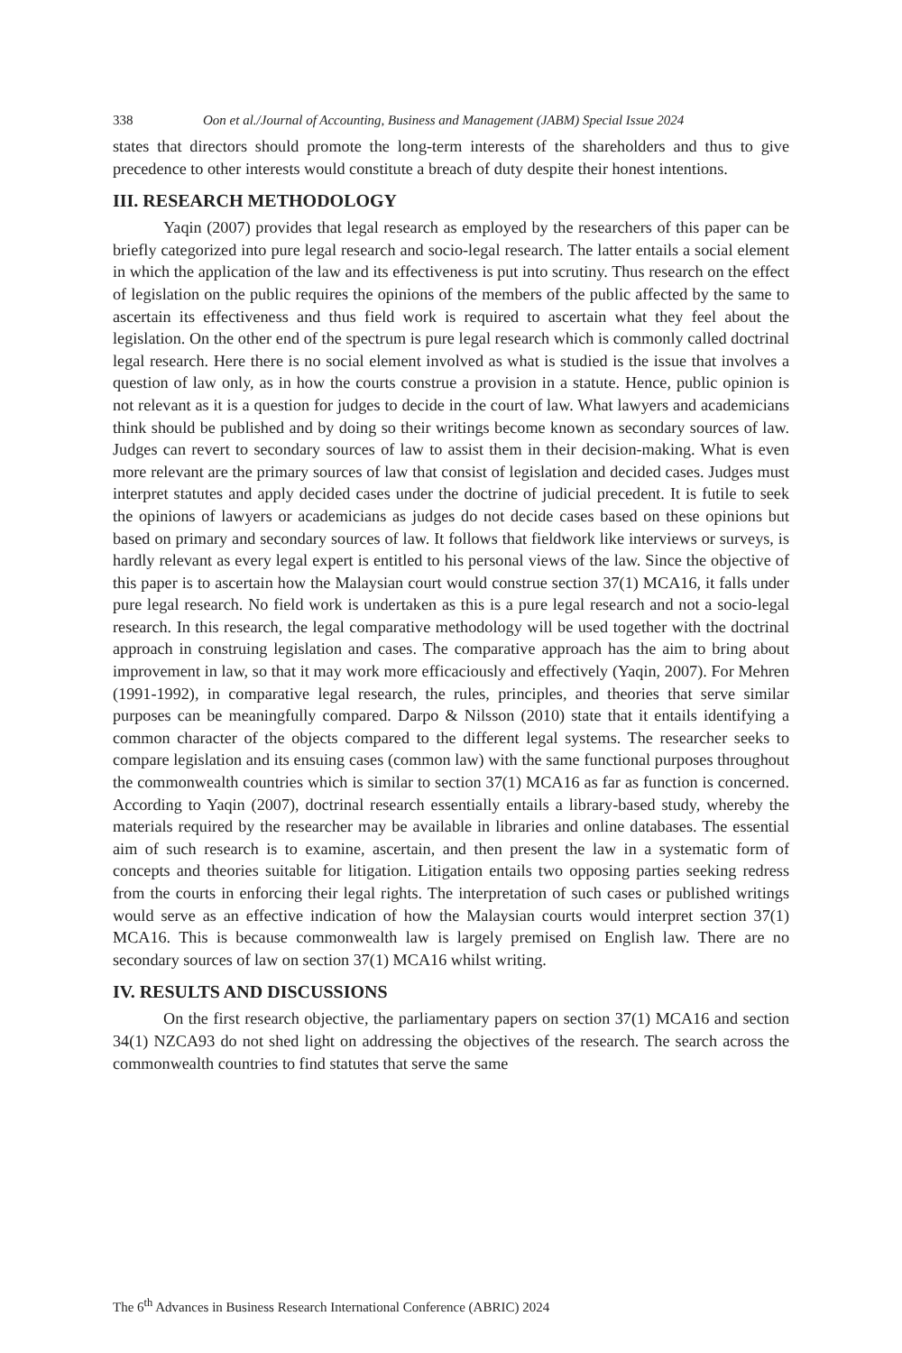338 Oon et al./Journal of Accounting, Business and Management (JABM) Special Issue 2024
states that directors should promote the long-term interests of the shareholders and thus to give precedence to other interests would constitute a breach of duty despite their honest intentions.
III. RESEARCH METHODOLOGY
Yaqin (2007) provides that legal research as employed by the researchers of this paper can be briefly categorized into pure legal research and socio-legal research. The latter entails a social element in which the application of the law and its effectiveness is put into scrutiny. Thus research on the effect of legislation on the public requires the opinions of the members of the public affected by the same to ascertain its effectiveness and thus field work is required to ascertain what they feel about the legislation. On the other end of the spectrum is pure legal research which is commonly called doctrinal legal research. Here there is no social element involved as what is studied is the issue that involves a question of law only, as in how the courts construe a provision in a statute. Hence, public opinion is not relevant as it is a question for judges to decide in the court of law. What lawyers and academicians think should be published and by doing so their writings become known as secondary sources of law. Judges can revert to secondary sources of law to assist them in their decision-making. What is even more relevant are the primary sources of law that consist of legislation and decided cases. Judges must interpret statutes and apply decided cases under the doctrine of judicial precedent. It is futile to seek the opinions of lawyers or academicians as judges do not decide cases based on these opinions but based on primary and secondary sources of law. It follows that fieldwork like interviews or surveys, is hardly relevant as every legal expert is entitled to his personal views of the law. Since the objective of this paper is to ascertain how the Malaysian court would construe section 37(1) MCA16, it falls under pure legal research. No field work is undertaken as this is a pure legal research and not a socio-legal research. In this research, the legal comparative methodology will be used together with the doctrinal approach in construing legislation and cases. The comparative approach has the aim to bring about improvement in law, so that it may work more efficaciously and effectively (Yaqin, 2007). For Mehren (1991-1992), in comparative legal research, the rules, principles, and theories that serve similar purposes can be meaningfully compared. Darpo & Nilsson (2010) state that it entails identifying a common character of the objects compared to the different legal systems. The researcher seeks to compare legislation and its ensuing cases (common law) with the same functional purposes throughout the commonwealth countries which is similar to section 37(1) MCA16 as far as function is concerned. According to Yaqin (2007), doctrinal research essentially entails a library-based study, whereby the materials required by the researcher may be available in libraries and online databases. The essential aim of such research is to examine, ascertain, and then present the law in a systematic form of concepts and theories suitable for litigation. Litigation entails two opposing parties seeking redress from the courts in enforcing their legal rights. The interpretation of such cases or published writings would serve as an effective indication of how the Malaysian courts would interpret section 37(1) MCA16. This is because commonwealth law is largely premised on English law. There are no secondary sources of law on section 37(1) MCA16 whilst writing.
IV. RESULTS AND DISCUSSIONS
On the first research objective, the parliamentary papers on section 37(1) MCA16 and section 34(1) NZCA93 do not shed light on addressing the objectives of the research. The search across the commonwealth countries to find statutes that serve the same
The 6<sup>th</sup> Advances in Business Research International Conference (ABRIC) 2024